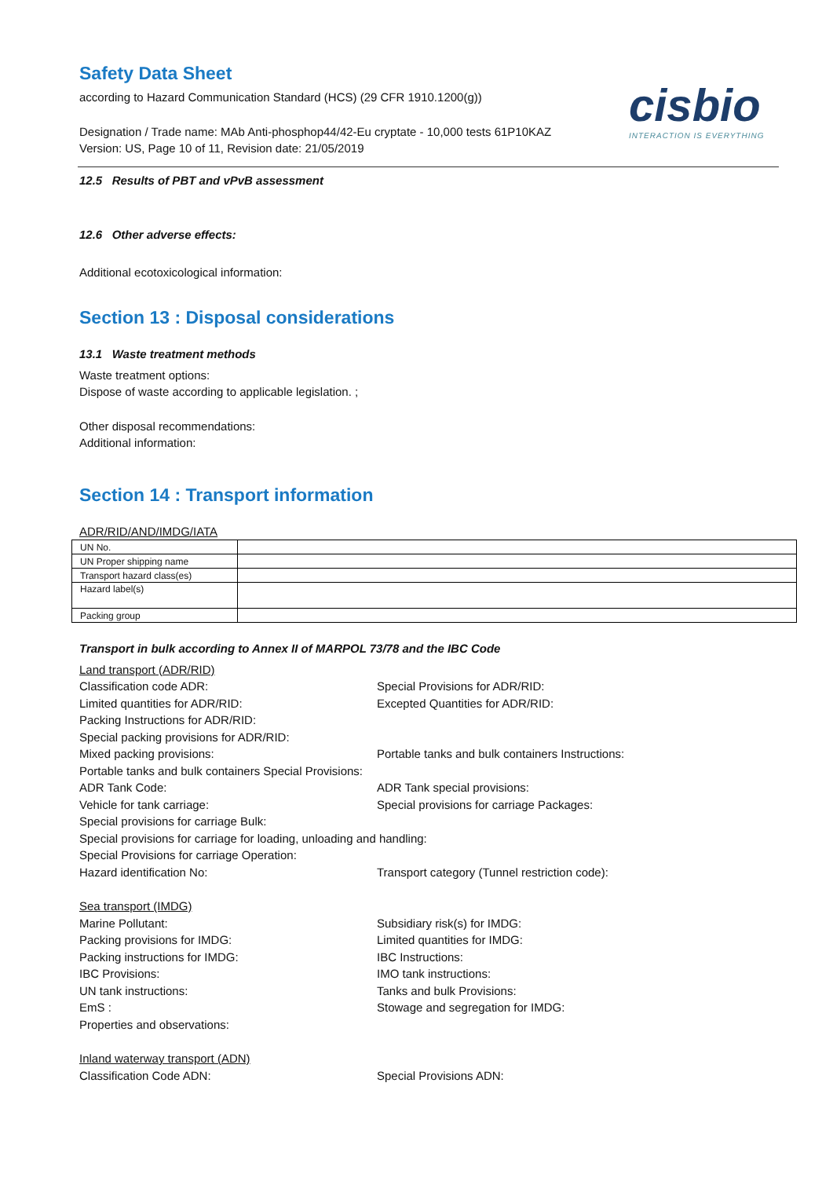cisbio
INTERACTION IS EVERYTHING
Safety Data Sheet
according to Hazard Communication Standard (HCS) (29 CFR 1910.1200(g))
Designation / Trade name: MAb Anti-phosphop44/42-Eu cryptate - 10,000 tests 61P10KAZ
Version: US, Page 10 of 11, Revision date: 21/05/2019
12.5 Results of PBT and vPvB assessment
12.6 Other adverse effects:
Additional ecotoxicological information:
Section 13 : Disposal considerations
13.1 Waste treatment methods
Waste treatment options:
Dispose of waste according to applicable legislation. ;
Other disposal recommendations:
Additional information:
Section 14 : Transport information
ADR/RID/AND/IMDG/IATA
| UN No. | |
| UN Proper shipping name | |
| Transport hazard class(es) | |
| Hazard label(s) | |
| Packing group | |
Transport in bulk according to Annex II of MARPOL 73/78 and the IBC Code
Land transport (ADR/RID)
Classification code ADR: Special Provisions for ADR/RID:
Limited quantities for ADR/RID: Excepted Quantities for ADR/RID:
Packing Instructions for ADR/RID:
Special packing provisions for ADR/RID:
Mixed packing provisions: Portable tanks and bulk containers Instructions:
Portable tanks and bulk containers Special Provisions:
ADR Tank Code: ADR Tank special provisions:
Vehicle for tank carriage: Special provisions for carriage Packages:
Special provisions for carriage Bulk:
Special provisions for carriage for loading, unloading and handling:
Special Provisions for carriage Operation:
Hazard identification No: Transport category (Tunnel restriction code):
Sea transport (IMDG)
Marine Pollutant: Subsidiary risk(s) for IMDG:
Packing provisions for IMDG: Limited quantities for IMDG:
Packing instructions for IMDG: IBC Instructions:
IBC Provisions: IMO tank instructions:
UN tank instructions: Tanks and bulk Provisions:
EmS : Stowage and segregation for IMDG:
Properties and observations:
Inland waterway transport (ADN)
Classification Code ADN: Special Provisions ADN: